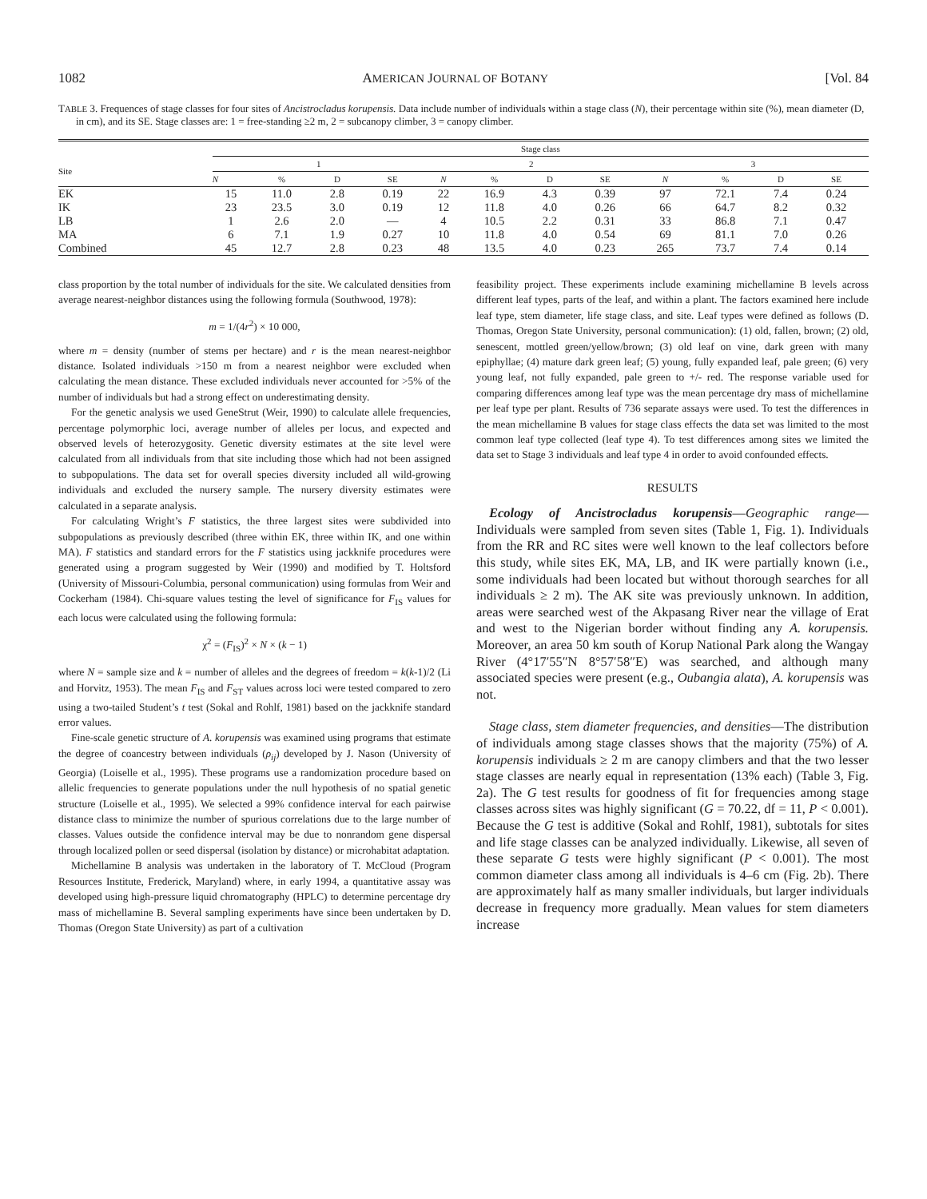1082 AMERICAN JOURNAL OF BOTANY [Vol. 84
TABLE 3. Frequences of stage classes for four sites of Ancistrocladus korupensis. Data include number of individuals within a stage class (N), their percentage within site (%), mean diameter (D, in cm), and its SE. Stage classes are: 1 = free-standing ≥2 m, 2 = subcanopy climber, 3 = canopy climber.
| | Stage class | | | | | | | | | | | |
| --- | --- | --- | --- | --- | --- | --- | --- | --- | --- | --- | --- | --- |
| Site | 1 | | | | 2 | | | | 3 | | | |
| | N | % | D | SE | N | % | D | SE | N | % | D | SE |
| EK | 15 | 11.0 | 2.8 | 0.19 | 22 | 16.9 | 4.3 | 0.39 | 97 | 72.1 | 7.4 | 0.24 |
| IK | 23 | 23.5 | 3.0 | 0.19 | 12 | 11.8 | 4.0 | 0.26 | 66 | 64.7 | 8.2 | 0.32 |
| LB | 1 | 2.6 | 2.0 | — | 4 | 10.5 | 2.2 | 0.31 | 33 | 86.8 | 7.1 | 0.47 |
| MA | 6 | 7.1 | 1.9 | 0.27 | 10 | 11.8 | 4.0 | 0.54 | 69 | 81.1 | 7.0 | 0.26 |
| Combined | 45 | 12.7 | 2.8 | 0.23 | 48 | 13.5 | 4.0 | 0.23 | 265 | 73.7 | 7.4 | 0.14 |
class proportion by the total number of individuals for the site. We calculated densities from average nearest-neighbor distances using the following formula (Southwood, 1978):
m = 1/(4r<sup>2</sup>) × 10 000,
where m = density (number of stems per hectare) and r is the mean nearest-neighbor distance. Isolated individuals >150 m from a nearest neighbor were excluded when calculating the mean distance. These excluded individuals never accounted for >5% of the number of individuals but had a strong effect on underestimating density.
For the genetic analysis we used GeneStrut (Weir, 1990) to calculate allele frequencies, percentage polymorphic loci, average number of alleles per locus, and expected and observed levels of heterozygosity. Genetic diversity estimates at the site level were calculated from all individuals from that site including those which had not been assigned to subpopulations. The data set for overall species diversity included all wild-growing individuals and excluded the nursery sample. The nursery diversity estimates were calculated in a separate analysis.
For calculating Wright’s F statistics, the three largest sites were subdivided into subpopulations as previously described (three within EK, three within IK, and one within MA). F statistics and standard errors for the F statistics using jackknife procedures were generated using a program suggested by Weir (1990) and modified by T. Holtsford (University of Missouri-Columbia, personal communication) using formulas from Weir and Cockerham (1984). Chi-square values testing the level of significance for F<sub>IS</sub> values for each locus were calculated using the following formula:
χ<sup>2</sup> = (F<sub>IS</sub>)<sup>2</sup> × N × (k − 1)
where N = sample size and k = number of alleles and the degrees of freedom = k(k-1)/2 (Li and Horvitz, 1953). The mean F<sub>IS</sub> and F<sub>ST</sub> values across loci were tested compared to zero using a two-tailed Student’s t test (Sokal and Rohlf, 1981) based on the jackknife standard error values.
Fine-scale genetic structure of A. korupensis was examined using programs that estimate the degree of coancestry between individuals (ρ<sub>ij</sub>) developed by J. Nason (University of Georgia) (Loiselle et al., 1995). These programs use a randomization procedure based on allelic frequencies to generate populations under the null hypothesis of no spatial genetic structure (Loiselle et al., 1995). We selected a 99% confidence interval for each pairwise distance class to minimize the number of spurious correlations due to the large number of classes. Values outside the confidence interval may be due to nonrandom gene dispersal through localized pollen or seed dispersal (isolation by distance) or microhabitat adaptation.
Michellamine B analysis was undertaken in the laboratory of T. McCloud (Program Resources Institute, Frederick, Maryland) where, in early 1994, a quantitative assay was developed using high-pressure liquid chromatography (HPLC) to determine percentage dry mass of michellamine B. Several sampling experiments have since been undertaken by D. Thomas (Oregon State University) as part of a cultivation
feasibility project. These experiments include examining michellamine B levels across different leaf types, parts of the leaf, and within a plant. The factors examined here include leaf type, stem diameter, life stage class, and site. Leaf types were defined as follows (D. Thomas, Oregon State University, personal communication): (1) old, fallen, brown; (2) old, senescent, mottled green/yellow/brown; (3) old leaf on vine, dark green with many epiphyllae; (4) mature dark green leaf; (5) young, fully expanded leaf, pale green; (6) very young leaf, not fully expanded, pale green to +/- red. The response variable used for comparing differences among leaf type was the mean percentage dry mass of michellamine per leaf type per plant. Results of 736 separate assays were used. To test the differences in the mean michellamine B values for stage class effects the data set was limited to the most common leaf type collected (leaf type 4). To test differences among sites we limited the data set to Stage 3 individuals and leaf type 4 in order to avoid confounded effects.
RESULTS
Ecology of Ancistrocladus korupensis—Geographic range—Individuals were sampled from seven sites (Table 1, Fig. 1). Individuals from the RR and RC sites were well known to the leaf collectors before this study, while sites EK, MA, LB, and IK were partially known (i.e., some individuals had been located but without thorough searches for all individuals ≥ 2 m). The AK site was previously unknown. In addition, areas were searched west of the Akpasang River near the village of Erat and west to the Nigerian border without finding any A. korupensis. Moreover, an area 50 km south of Korup National Park along the Wangay River (4°17′55″N 8°57′58″E) was searched, and although many associated species were present (e.g., Oubangia alata), A. korupensis was not.
Stage class, stem diameter frequencies, and densities—The distribution of individuals among stage classes shows that the majority (75%) of A. korupensis individuals ≥ 2 m are canopy climbers and that the two lesser stage classes are nearly equal in representation (13% each) (Table 3, Fig. 2a). The G test results for goodness of fit for frequencies among stage classes across sites was highly significant (G = 70.22, df = 11, P < 0.001). Because the G test is additive (Sokal and Rohlf, 1981), subtotals for sites and life stage classes can be analyzed individually. Likewise, all seven of these separate G tests were highly significant (P < 0.001). The most common diameter class among all individuals is 4–6 cm (Fig. 2b). There are approximately half as many smaller individuals, but larger individuals decrease in frequency more gradually. Mean values for stem diameters increase